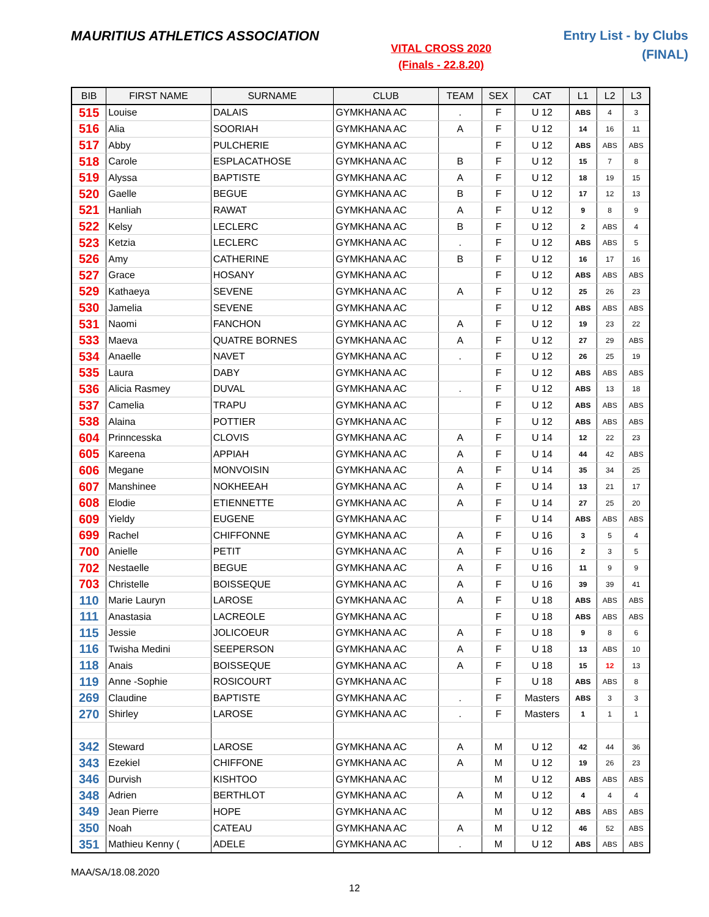MAURITIUS ATHLETICS ASSOCIATION
VITAL CROSS 2020
(Finals - 22.8.20)
Entry List - by Clubs
(FINAL)
| BIB | FIRST NAME | SURNAME | CLUB | TEAM | SEX | CAT | L1 | L2 | L3 |
| --- | --- | --- | --- | --- | --- | --- | --- | --- | --- |
| 515 | Louise | DALAIS | GYMKHANA AC | . | F | U 12 | ABS | 4 | 3 |
| 516 | Alia | SOORIAH | GYMKHANA AC | A | F | U 12 | 14 | 16 | 11 |
| 517 | Abby | PULCHERIE | GYMKHANA AC | | F | U 12 | ABS | ABS | ABS |
| 518 | Carole | ESPLACATHOSE | GYMKHANA AC | B | F | U 12 | 15 | 7 | 8 |
| 519 | Alyssa | BAPTISTE | GYMKHANA AC | A | F | U 12 | 18 | 19 | 15 |
| 520 | Gaelle | BEGUE | GYMKHANA AC | B | F | U 12 | 17 | 12 | 13 |
| 521 | Hanliah | RAWAT | GYMKHANA AC | A | F | U 12 | 9 | 8 | 9 |
| 522 | Kelsy | LECLERC | GYMKHANA AC | B | F | U 12 | 2 | ABS | 4 |
| 523 | Ketzia | LECLERC | GYMKHANA AC | . | F | U 12 | ABS | ABS | 5 |
| 526 | Amy | CATHERINE | GYMKHANA AC | B | F | U 12 | 16 | 17 | 16 |
| 527 | Grace | HOSANY | GYMKHANA AC | | F | U 12 | ABS | ABS | ABS |
| 529 | Kathaeya | SEVENE | GYMKHANA AC | A | F | U 12 | 25 | 26 | 23 |
| 530 | Jamelia | SEVENE | GYMKHANA AC | | F | U 12 | ABS | ABS | ABS |
| 531 | Naomi | FANCHON | GYMKHANA AC | A | F | U 12 | 19 | 23 | 22 |
| 533 | Maeva | QUATRE BORNES | GYMKHANA AC | A | F | U 12 | 27 | 29 | ABS |
| 534 | Anaelle | NAVET | GYMKHANA AC | . | F | U 12 | 26 | 25 | 19 |
| 535 | Laura | DABY | GYMKHANA AC | | F | U 12 | ABS | ABS | ABS |
| 536 | Alicia Rasmey | DUVAL | GYMKHANA AC | . | F | U 12 | ABS | 13 | 18 |
| 537 | Camelia | TRAPU | GYMKHANA AC | | F | U 12 | ABS | ABS | ABS |
| 538 | Alaina | POTTIER | GYMKHANA AC | | F | U 12 | ABS | ABS | ABS |
| 604 | Prinncesska | CLOVIS | GYMKHANA AC | A | F | U 14 | 12 | 22 | 23 |
| 605 | Kareena | APPIAH | GYMKHANA AC | A | F | U 14 | 44 | 42 | ABS |
| 606 | Megane | MONVOISIN | GYMKHANA AC | A | F | U 14 | 35 | 34 | 25 |
| 607 | Manshinee | NOKHEEAH | GYMKHANA AC | A | F | U 14 | 13 | 21 | 17 |
| 608 | Elodie | ETIENNETTE | GYMKHANA AC | A | F | U 14 | 27 | 25 | 20 |
| 609 | Yieldy | EUGENE | GYMKHANA AC | | F | U 14 | ABS | ABS | ABS |
| 699 | Rachel | CHIFFONNE | GYMKHANA AC | A | F | U 16 | 3 | 5 | 4 |
| 700 | Anielle | PETIT | GYMKHANA AC | A | F | U 16 | 2 | 3 | 5 |
| 702 | Nestaelle | BEGUE | GYMKHANA AC | A | F | U 16 | 11 | 9 | 9 |
| 703 | Christelle | BOISSEQUE | GYMKHANA AC | A | F | U 16 | 39 | 39 | 41 |
| 110 | Marie Lauryn | LAROSE | GYMKHANA AC | A | F | U 18 | ABS | ABS | ABS |
| 111 | Anastasia | LACREOLE | GYMKHANA AC | | F | U 18 | ABS | ABS | ABS |
| 115 | Jessie | JOLICOEUR | GYMKHANA AC | A | F | U 18 | 9 | 8 | 6 |
| 116 | Twisha Medini | SEEPERSON | GYMKHANA AC | A | F | U 18 | 13 | ABS | 10 |
| 118 | Anais | BOISSEQUE | GYMKHANA AC | A | F | U 18 | 15 | 12 | 13 |
| 119 | Anne -Sophie | ROSICOURT | GYMKHANA AC | | F | U 18 | ABS | ABS | 8 |
| 269 | Claudine | BAPTISTE | GYMKHANA AC | . | F | Masters | ABS | 3 | 3 |
| 270 | Shirley | LAROSE | GYMKHANA AC | . | F | Masters | 1 | 1 | 1 |
| 342 | Steward | LAROSE | GYMKHANA AC | A | M | U 12 | 42 | 44 | 36 |
| 343 | Ezekiel | CHIFFONE | GYMKHANA AC | A | M | U 12 | 19 | 26 | 23 |
| 346 | Durvish | KISHTOO | GYMKHANA AC | | M | U 12 | ABS | ABS | ABS |
| 348 | Adrien | BERTHLOT | GYMKHANA AC | A | M | U 12 | 4 | 4 | 4 |
| 349 | Jean Pierre | HOPE | GYMKHANA AC | | M | U 12 | ABS | ABS | ABS |
| 350 | Noah | CATEAU | GYMKHANA AC | A | M | U 12 | 46 | 52 | ABS |
| 351 | Mathieu Kenny ( | ADELE | GYMKHANA AC | . | M | U 12 | ABS | ABS | ABS |
MAA/SA/18.08.2020
12